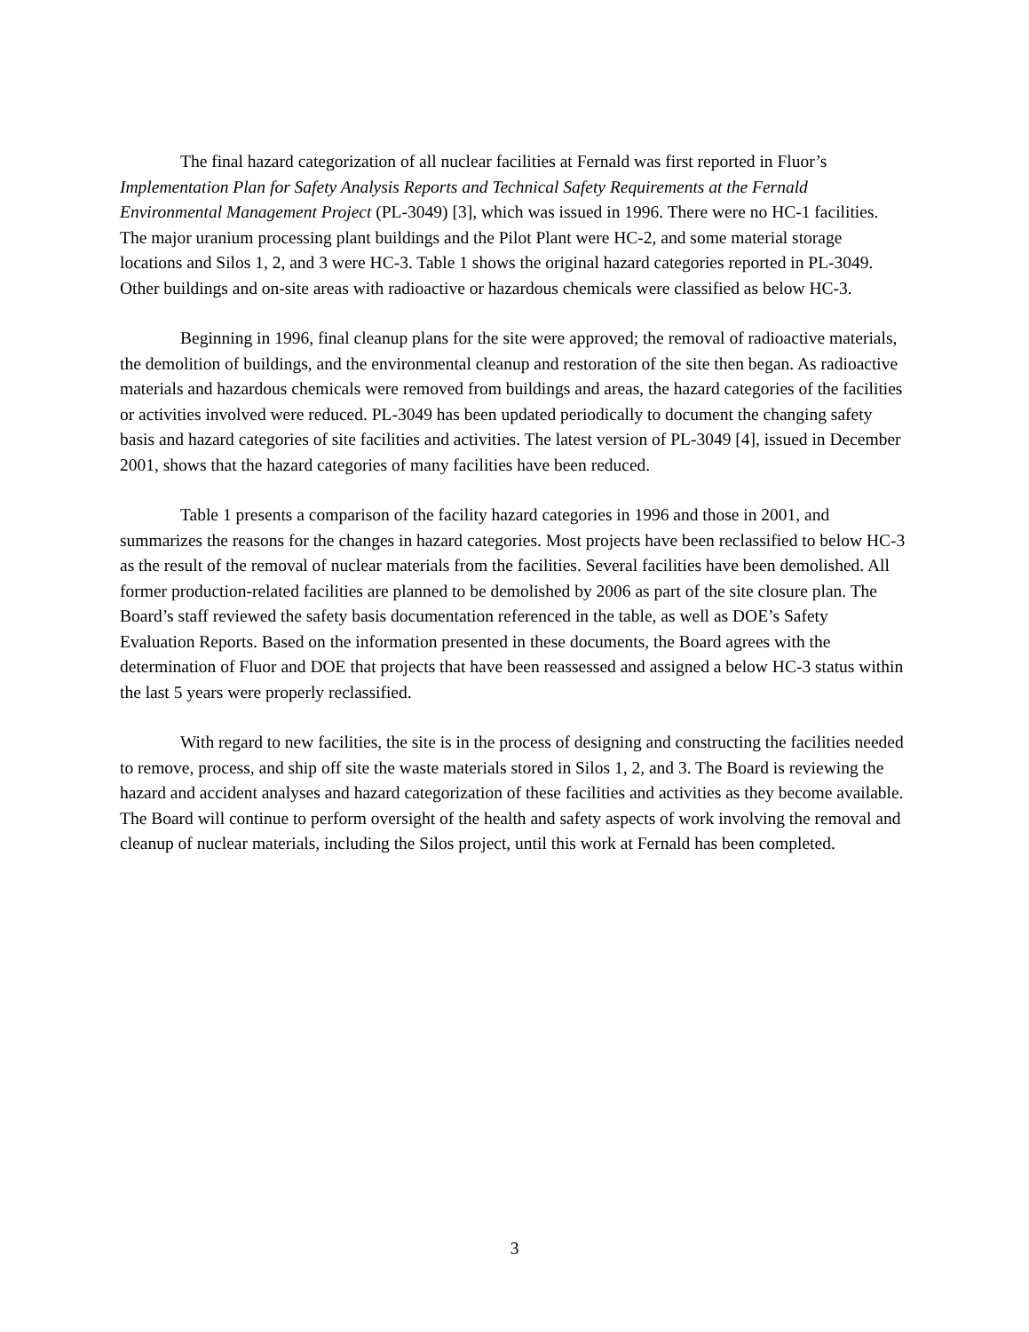The final hazard categorization of all nuclear facilities at Fernald was first reported in Fluor’s Implementation Plan for Safety Analysis Reports and Technical Safety Requirements at the Fernald Environmental Management Project (PL-3049) [3], which was issued in 1996. There were no HC-1 facilities. The major uranium processing plant buildings and the Pilot Plant were HC-2, and some material storage locations and Silos 1, 2, and 3 were HC-3. Table 1 shows the original hazard categories reported in PL-3049. Other buildings and on-site areas with radioactive or hazardous chemicals were classified as below HC-3.
Beginning in 1996, final cleanup plans for the site were approved; the removal of radioactive materials, the demolition of buildings, and the environmental cleanup and restoration of the site then began. As radioactive materials and hazardous chemicals were removed from buildings and areas, the hazard categories of the facilities or activities involved were reduced. PL-3049 has been updated periodically to document the changing safety basis and hazard categories of site facilities and activities. The latest version of PL-3049 [4], issued in December 2001, shows that the hazard categories of many facilities have been reduced.
Table 1 presents a comparison of the facility hazard categories in 1996 and those in 2001, and summarizes the reasons for the changes in hazard categories. Most projects have been reclassified to below HC-3 as the result of the removal of nuclear materials from the facilities. Several facilities have been demolished. All former production-related facilities are planned to be demolished by 2006 as part of the site closure plan. The Board’s staff reviewed the safety basis documentation referenced in the table, as well as DOE’s Safety Evaluation Reports. Based on the information presented in these documents, the Board agrees with the determination of Fluor and DOE that projects that have been reassessed and assigned a below HC-3 status within the last 5 years were properly reclassified.
With regard to new facilities, the site is in the process of designing and constructing the facilities needed to remove, process, and ship off site the waste materials stored in Silos 1, 2, and 3. The Board is reviewing the hazard and accident analyses and hazard categorization of these facilities and activities as they become available. The Board will continue to perform oversight of the health and safety aspects of work involving the removal and cleanup of nuclear materials, including the Silos project, until this work at Fernald has been completed.
3